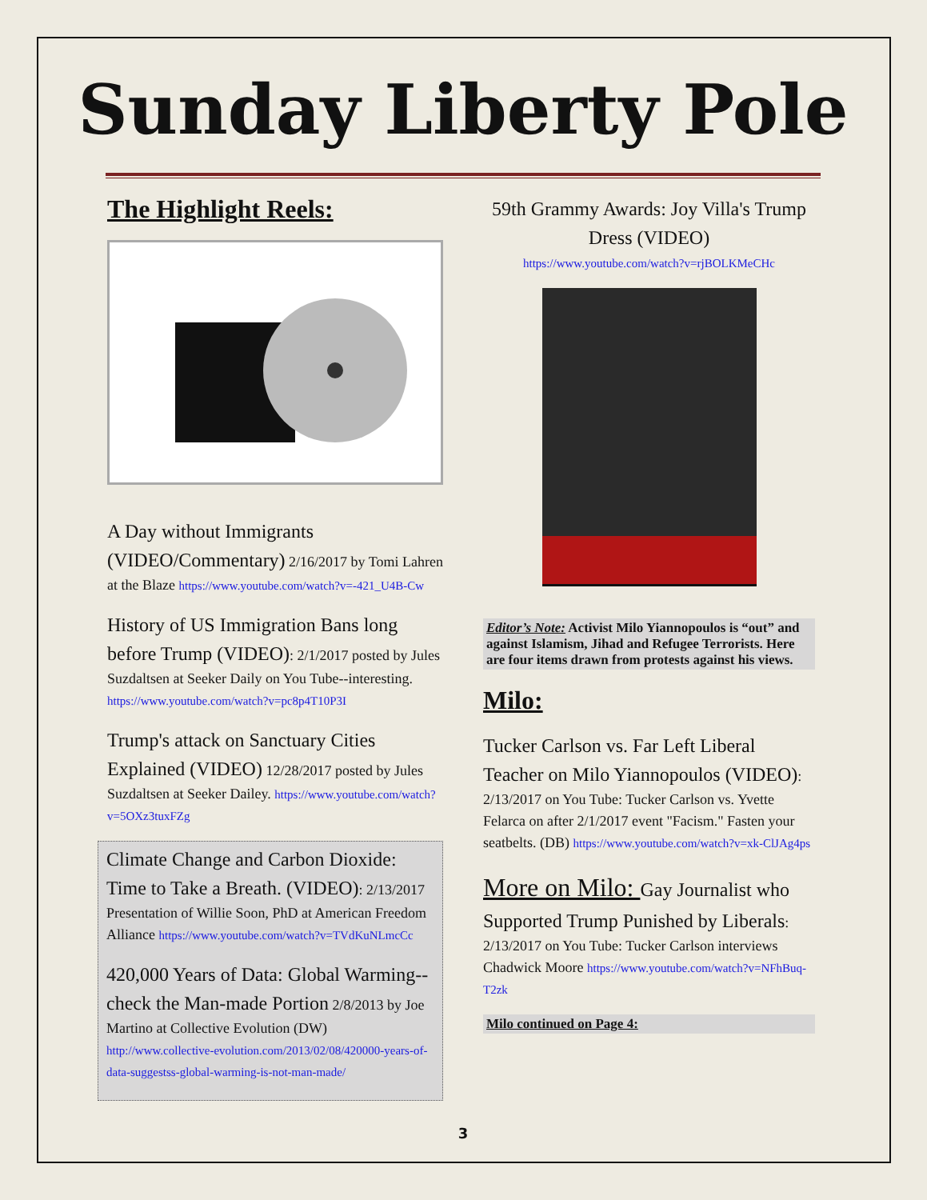Sunday Liberty Pole
The Highlight Reels:
A Day without Immigrants (VIDEO/Commentary) 2/16/2017 by Tomi Lahren at the Blaze https://www.youtube.com/watch?v=-421_U4B-Cw
History of US Immigration Bans long before Trump (VIDEO): 2/1/2017 posted by Jules Suzdaltsen at Seeker Daily on You Tube--interesting. https://www.youtube.com/watch?v=pc8p4T10P3I
Trump's attack on Sanctuary Cities Explained (VIDEO) 12/28/2017 posted by Jules Suzdaltsen at Seeker Dailey. https://www.youtube.com/watch?v=5OXz3tuxFZg
Climate Change and Carbon Dioxide: Time to Take a Breath. (VIDEO): 2/13/2017 Presentation of Willie Soon, PhD at American Freedom Alliance https://www.youtube.com/watch?v=TVdKuNLmcCc
420,000 Years of Data: Global Warming--check the Man-made Portion 2/8/2013 by Joe Martino at Collective Evolution (DW) http://www.collective-evolution.com/2013/02/08/420000-years-of-data-suggestss-global-warming-is-not-man-made/
59th Grammy Awards: Joy Villa's Trump Dress (VIDEO)
https://www.youtube.com/watch?v=rjBOLKMeCHc
Editor’s Note: Activist Milo Yiannopoulos is “out” and against Islamism, Jihad and Refugee Terrorists. Here are four items drawn from protests against his views.
Milo:
Tucker Carlson vs. Far Left Liberal Teacher on Milo Yiannopoulos (VIDEO): 2/13/2017 on You Tube: Tucker Carlson vs. Yvette Felarca on after 2/1/2017 event "Facism." Fasten your seatbelts. (DB) https://www.youtube.com/watch?v=xk-ClJAg4ps
More on Milo: Gay Journalist who Supported Trump Punished by Liberals: 2/13/2017 on You Tube: Tucker Carlson interviews Chadwick Moore https://www.youtube.com/watch?v=NFhBuq-T2zk
Milo continued on Page 4:
3